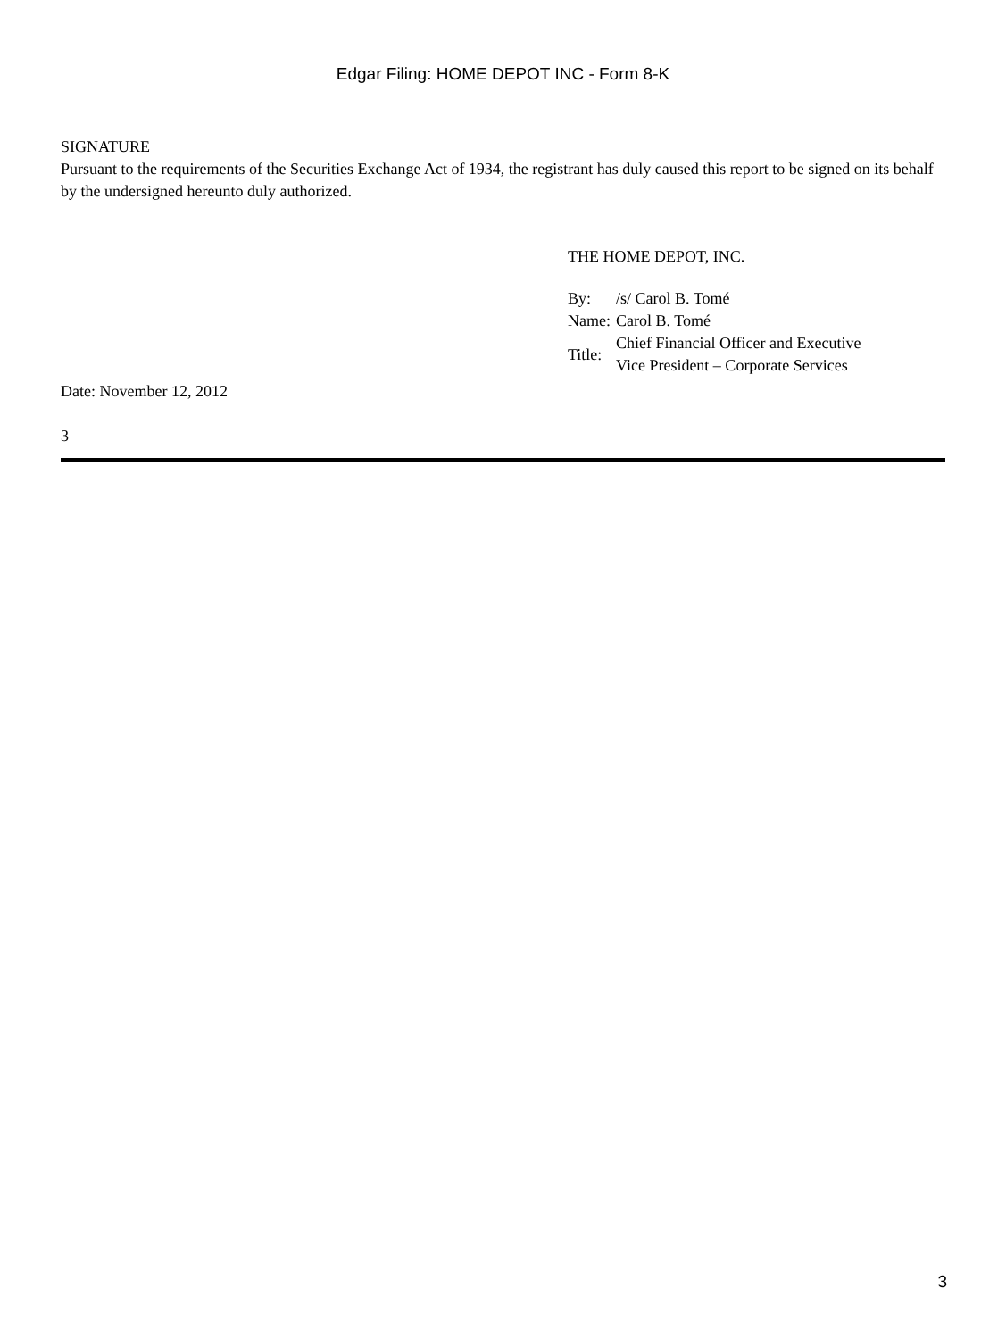Edgar Filing: HOME DEPOT INC - Form 8-K
SIGNATURE
Pursuant to the requirements of the Securities Exchange Act of 1934, the registrant has duly caused this report to be signed on its behalf by the undersigned hereunto duly authorized.
THE HOME DEPOT, INC.
| By: | /s/ Carol B. Tomé |
| Name: | Carol B. Tomé |
| Title: | Chief Financial Officer and Executive Vice President – Corporate Services |
Date: November 12, 2012
3
3